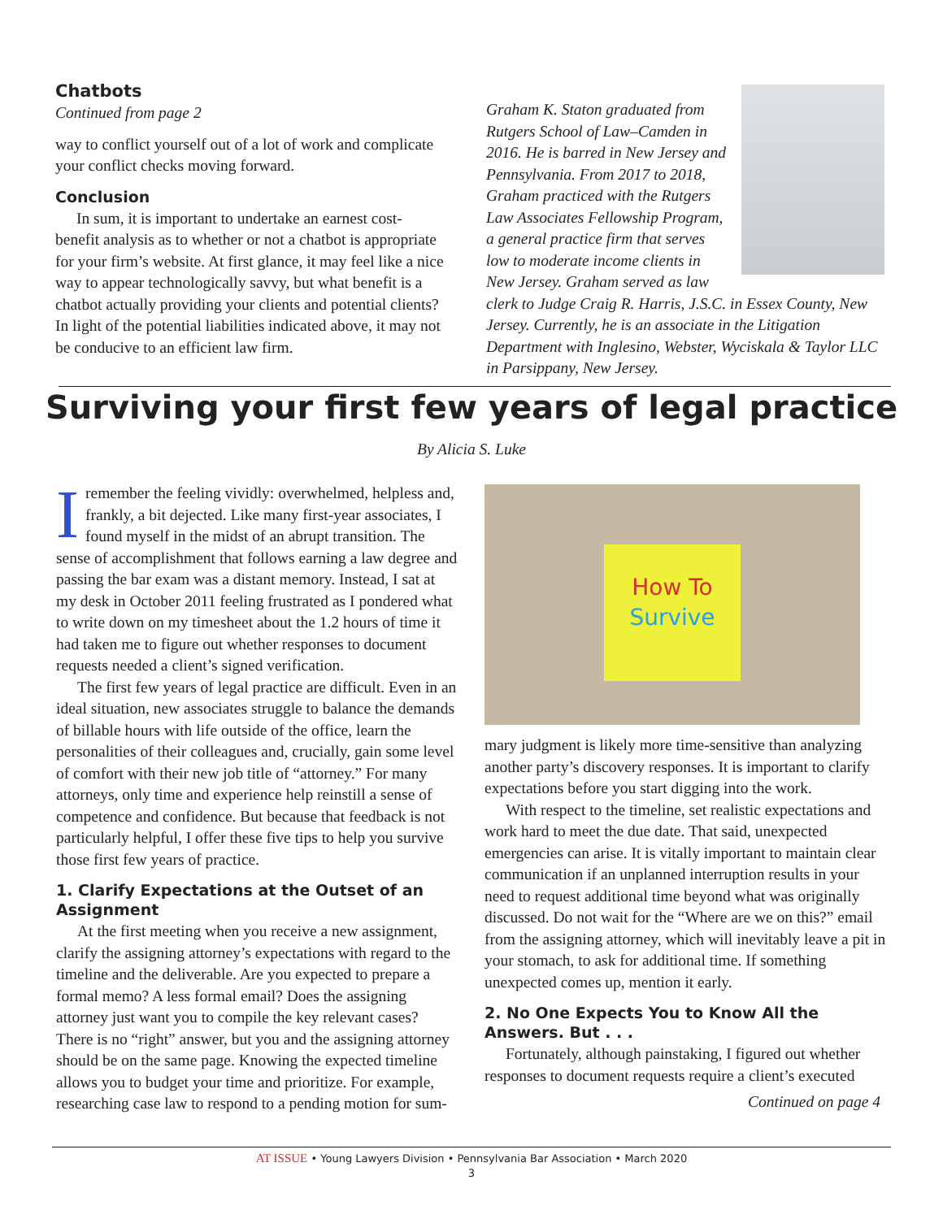Chatbots
Continued from page 2
way to conflict yourself out of a lot of work and complicate your conflict checks moving forward.
Conclusion
In sum, it is important to undertake an earnest cost-benefit analysis as to whether or not a chatbot is appropriate for your firm’s website. At first glance, it may feel like a nice way to appear technologically savvy, but what benefit is a chatbot actually providing your clients and potential clients? In light of the potential liabilities indicated above, it may not be conducive to an efficient law firm.
Graham K. Staton graduated from Rutgers School of Law–Camden in 2016. He is barred in New Jersey and Pennsylvania. From 2017 to 2018, Graham practiced with the Rutgers Law Associates Fellowship Program, a general practice firm that serves low to moderate income clients in New Jersey. Graham served as law clerk to Judge Craig R. Harris, J.S.C. in Essex County, New Jersey. Currently, he is an associate in the Litigation Department with Inglesino, Webster, Wyciskala & Taylor LLC in Parsippany, New Jersey.
Surviving your first few years of legal practice
By Alicia S. Luke
Iremember the feeling vividly: overwhelmed, helpless and, frankly, a bit dejected. Like many first-year associates, I found myself in the midst of an abrupt transition. The sense of accomplishment that follows earning a law degree and passing the bar exam was a distant memory. Instead, I sat at my desk in October 2011 feeling frustrated as I pondered what to write down on my timesheet about the 1.2 hours of time it had taken me to figure out whether responses to document requests needed a client’s signed verification.
The first few years of legal practice are difficult. Even in an ideal situation, new associates struggle to balance the demands of billable hours with life outside of the office, learn the personalities of their colleagues and, crucially, gain some level of comfort with their new job title of “attorney.” For many attorneys, only time and experience help reinstill a sense of competence and confidence. But because that feedback is not particularly helpful, I offer these five tips to help you survive those first few years of practice.
1. Clarify Expectations at the Outset of an Assignment
At the first meeting when you receive a new assignment, clarify the assigning attorney’s expectations with regard to the timeline and the deliverable. Are you expected to prepare a formal memo? A less formal email? Does the assigning attorney just want you to compile the key relevant cases? There is no “right” answer, but you and the assigning attorney should be on the same page. Knowing the expected timeline allows you to budget your time and prioritize. For example, researching case law to respond to a pending motion for sum-
How To
Survive
mary judgment is likely more time-sensitive than analyzing another party’s discovery responses. It is important to clarify expectations before you start digging into the work.
With respect to the timeline, set realistic expectations and work hard to meet the due date. That said, unexpected emergencies can arise. It is vitally important to maintain clear communication if an unplanned interruption results in your need to request additional time beyond what was originally discussed. Do not wait for the “Where are we on this?” email from the assigning attorney, which will inevitably leave a pit in your stomach, to ask for additional time. If something unexpected comes up, mention it early.
2. No One Expects You to Know All the Answers. But . . .
Fortunately, although painstaking, I figured out whether responses to document requests require a client’s executed
Continued on page 4
AT ISSUE • Young Lawyers Division • Pennsylvania Bar Association • March 2020
3